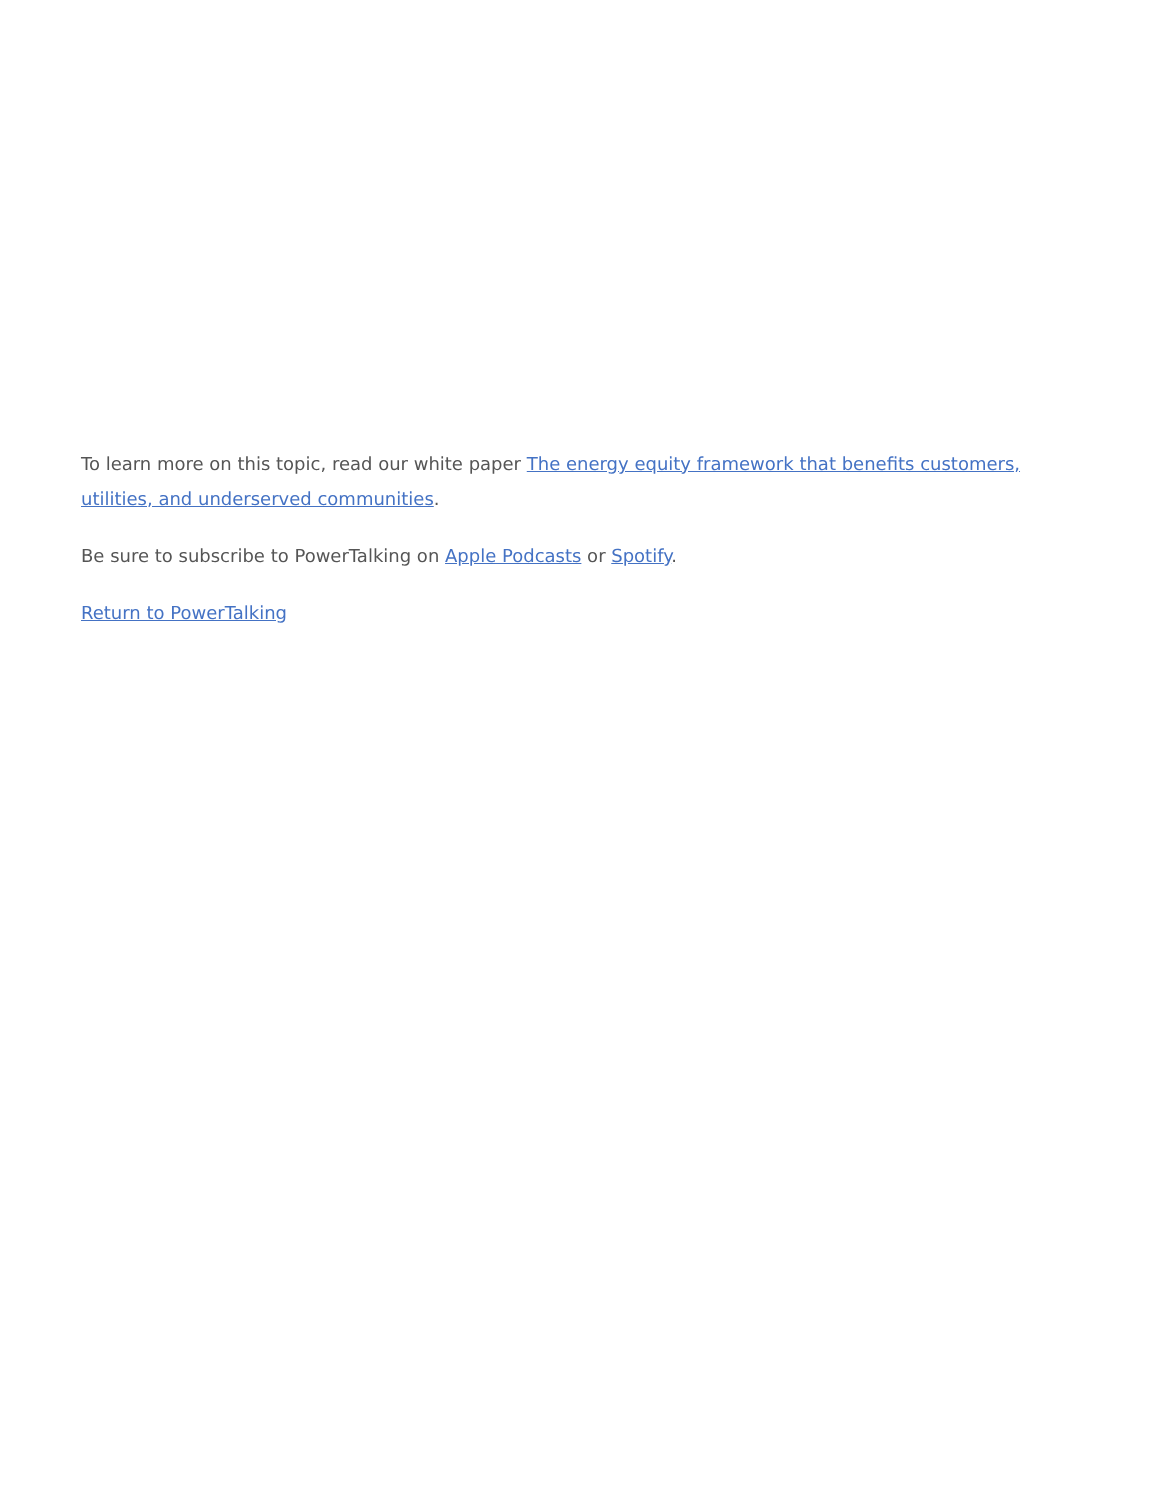To learn more on this topic, read our white paper The energy equity framework that benefits customers, utilities, and underserved communities.
Be sure to subscribe to PowerTalking on Apple Podcasts or Spotify.
Return to PowerTalking